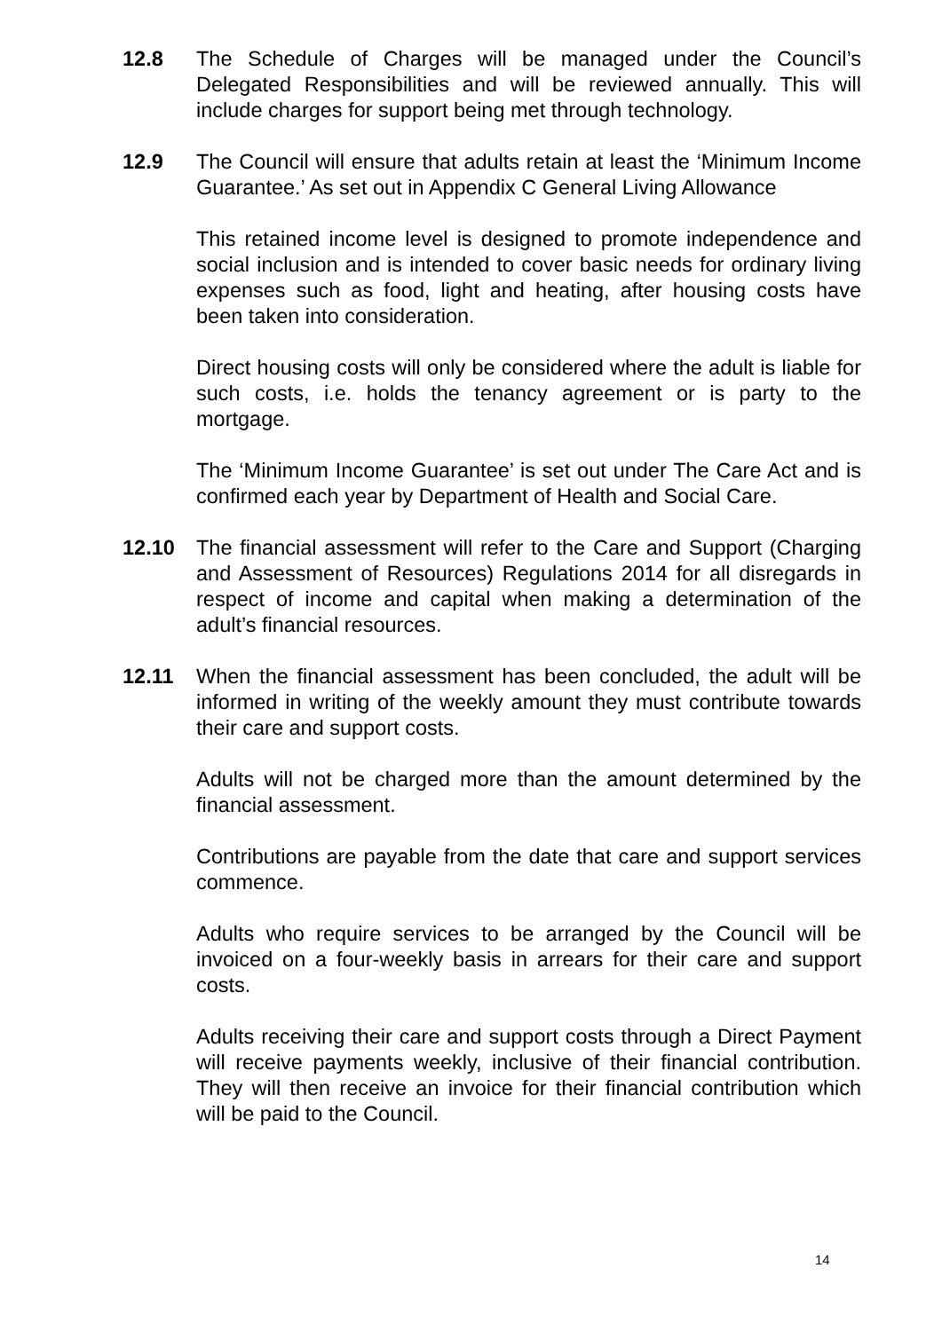12.8 The Schedule of Charges will be managed under the Council’s Delegated Responsibilities and will be reviewed annually. This will include charges for support being met through technology.
12.9 The Council will ensure that adults retain at least the ‘Minimum Income Guarantee.’ As set out in Appendix C General Living Allowance
This retained income level is designed to promote independence and social inclusion and is intended to cover basic needs for ordinary living expenses such as food, light and heating, after housing costs have been taken into consideration.
Direct housing costs will only be considered where the adult is liable for such costs, i.e. holds the tenancy agreement or is party to the mortgage.
The ‘Minimum Income Guarantee’ is set out under The Care Act and is confirmed each year by Department of Health and Social Care.
12.10 The financial assessment will refer to the Care and Support (Charging and Assessment of Resources) Regulations 2014 for all disregards in respect of income and capital when making a determination of the adult’s financial resources.
12.11 When the financial assessment has been concluded, the adult will be informed in writing of the weekly amount they must contribute towards their care and support costs.
Adults will not be charged more than the amount determined by the financial assessment.
Contributions are payable from the date that care and support services commence.
Adults who require services to be arranged by the Council will be invoiced on a four-weekly basis in arrears for their care and support costs.
Adults receiving their care and support costs through a Direct Payment will receive payments weekly, inclusive of their financial contribution. They will then receive an invoice for their financial contribution which will be paid to the Council.
14